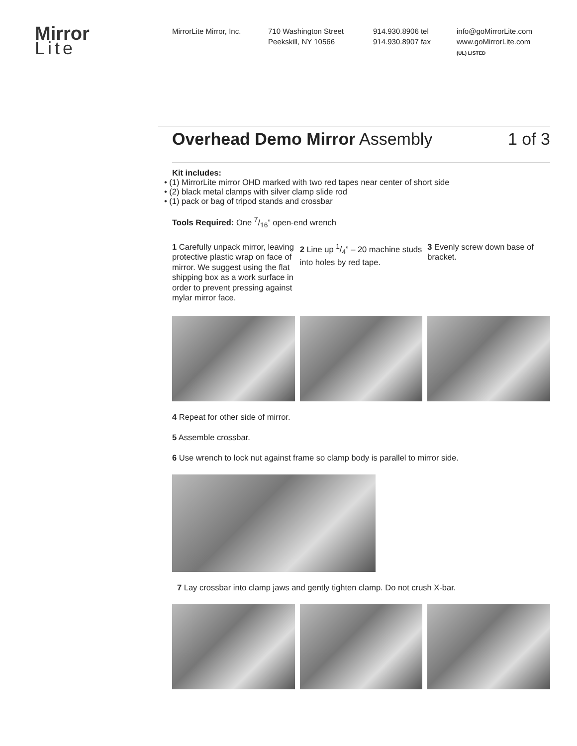Mirror
Lite
MirrorLite Mirror, Inc.
710 Washington Street
Peekskill, NY 10566
914.930.8906 tel
914.930.8907 fax
info@goMirrorLite.com
www.goMirrorLite.com
(UL) LISTED
Overhead Demo Mirror Assembly 1 of 3
Kit includes:
• (1) MirrorLite mirror OHD marked with two red tapes near center of short side
• (2) black metal clamps with silver clamp slide rod
• (1) pack or bag of tripod stands and crossbar
Tools Required: One 7/16” open-end wrench
1 Carefully unpack mirror, leaving protective plastic wrap on face of mirror. We suggest using the flat shipping box as a work surface in order to prevent pressing against mylar mirror face.
2 Line up 1/4” – 20 machine studs into holes by red tape.
3 Evenly screw down base of bracket.
4 Repeat for other side of mirror.
5 Assemble crossbar.
6 Use wrench to lock nut against frame so clamp body is parallel to mirror side.
7 Lay crossbar into clamp jaws and gently tighten clamp. Do not crush X-bar.